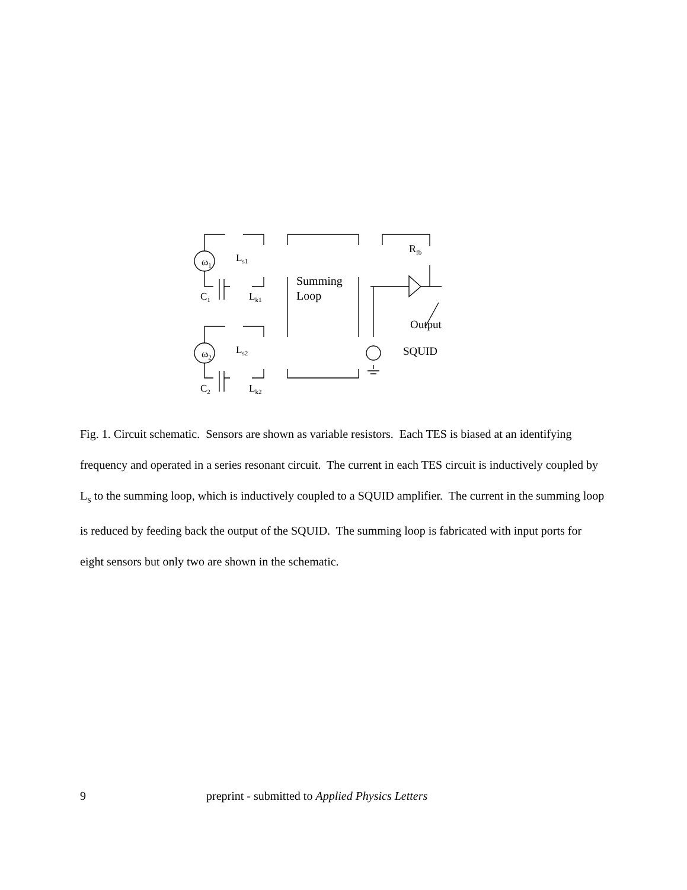ω1
ω2
Ls1
Ls2
C1
C2
Lk1
Lk2
Summing
Loop
Rfb
Output
SQUID
Fig. 1. Circuit schematic. Sensors are shown as variable resistors. Each TES is biased at an identifying frequency and operated in a series resonant circuit. The current in each TES circuit is inductively coupled by L<sub>s</sub> to the summing loop, which is inductively coupled to a SQUID amplifier. The current in the summing loop is reduced by feeding back the output of the SQUID. The summing loop is fabricated with input ports for eight sensors but only two are shown in the schematic.
9 preprint - submitted to Applied Physics Letters